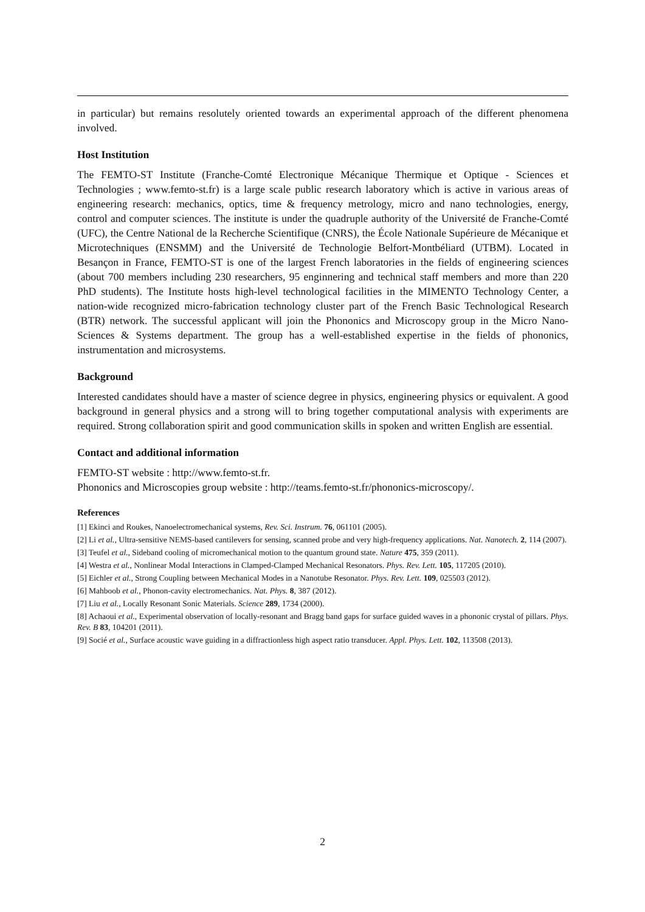in particular) but remains resolutely oriented towards an experimental approach of the different phenomena involved.
Host Institution
The FEMTO-ST Institute (Franche-Comté Electronique Mécanique Thermique et Optique - Sciences et Technologies ; www.femto-st.fr) is a large scale public research laboratory which is active in various areas of engineering research: mechanics, optics, time & frequency metrology, micro and nano technologies, energy, control and computer sciences. The institute is under the quadruple authority of the Université de Franche-Comté (UFC), the Centre National de la Recherche Scientifique (CNRS), the École Nationale Supérieure de Mécanique et Microtechniques (ENSMM) and the Université de Technologie Belfort-Montbéliard (UTBM). Located in Besançon in France, FEMTO-ST is one of the largest French laboratories in the fields of engineering sciences (about 700 members including 230 researchers, 95 enginnering and technical staff members and more than 220 PhD students). The Institute hosts high-level technological facilities in the MIMENTO Technology Center, a nation-wide recognized micro-fabrication technology cluster part of the French Basic Technological Research (BTR) network. The successful applicant will join the Phononics and Microscopy group in the Micro Nano-Sciences & Systems department. The group has a well-established expertise in the fields of phononics, instrumentation and microsystems.
Background
Interested candidates should have a master of science degree in physics, engineering physics or equivalent. A good background in general physics and a strong will to bring together computational analysis with experiments are required. Strong collaboration spirit and good communication skills in spoken and written English are essential.
Contact and additional information
FEMTO-ST website : http://www.femto-st.fr.
Phononics and Microscopies group website : http://teams.femto-st.fr/phononics-microscopy/.
References
[1] Ekinci and Roukes, Nanoelectromechanical systems, Rev. Sci. Instrum. 76, 061101 (2005).
[2] Li et al., Ultra-sensitive NEMS-based cantilevers for sensing, scanned probe and very high-frequency applications. Nat. Nanotech. 2, 114 (2007).
[3] Teufel et al., Sideband cooling of micromechanical motion to the quantum ground state. Nature 475, 359 (2011).
[4] Westra et al., Nonlinear Modal Interactions in Clamped-Clamped Mechanical Resonators. Phys. Rev. Lett. 105, 117205 (2010).
[5] Eichler et al., Strong Coupling between Mechanical Modes in a Nanotube Resonator. Phys. Rev. Lett. 109, 025503 (2012).
[6] Mahboob et al., Phonon-cavity electromechanics. Nat. Phys. 8, 387 (2012).
[7] Liu et al., Locally Resonant Sonic Materials. Science 289, 1734 (2000).
[8] Achaoui et al., Experimental observation of locally-resonant and Bragg band gaps for surface guided waves in a phononic crystal of pillars. Phys. Rev. B 83, 104201 (2011).
[9] Socié et al., Surface acoustic wave guiding in a diffractionless high aspect ratio transducer. Appl. Phys. Lett. 102, 113508 (2013).
2